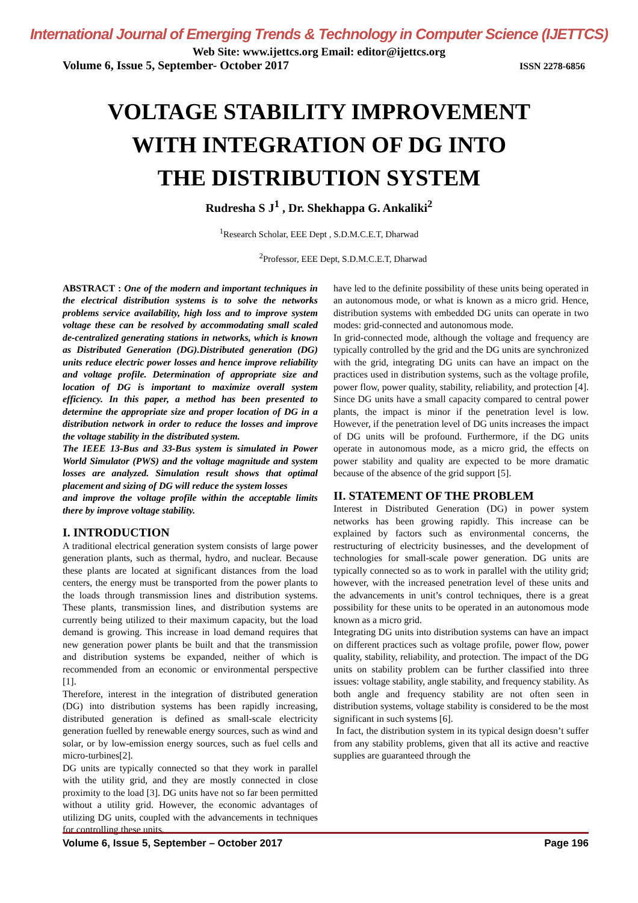International Journal of Emerging Trends & Technology in Computer Science (IJETTCS)
Web Site: www.ijettcs.org Email: editor@ijettcs.org
Volume 6, Issue 5, September- October 2017 ISSN 2278-6856
VOLTAGE STABILITY IMPROVEMENT
WITH INTEGRATION OF DG INTO
THE DISTRIBUTION SYSTEM
Rudresha S J<sup>1</sup> , Dr. Shekhappa G. Ankaliki<sup>2</sup>
<sup>1</sup> Research Scholar, EEE Dept , S.D.M.C.E.T, Dharwad
<sup>2</sup> Professor, EEE Dept, S.D.M.C.E.T, Dharwad
ABSTRACT : One of the modern and important techniques in the electrical distribution systems is to solve the networks problems service availability, high loss and to improve system voltage these can be resolved by accommodating small scaled de-centralized generating stations in networks, which is known as Distributed Generation (DG).Distributed generation (DG) units reduce electric power losses and hence improve reliability and voltage profile. Determination of appropriate size and location of DG is important to maximize overall system efficiency. In this paper, a method has been presented to determine the appropriate size and proper location of DG in a distribution network in order to reduce the losses and improve the voltage stability in the distributed system.
The IEEE 13-Bus and 33-Bus system is simulated in Power World Simulator (PWS) and the voltage magnitude and system losses are analyzed. Simulation result shows that optimal placement and sizing of DG will reduce the system losses
and improve the voltage profile within the acceptable limits there by improve voltage stability.
I. INTRODUCTION
A traditional electrical generation system consists of large power generation plants, such as thermal, hydro, and nuclear. Because these plants are located at significant distances from the load centers, the energy must be transported from the power plants to the loads through transmission lines and distribution systems. These plants, transmission lines, and distribution systems are currently being utilized to their maximum capacity, but the load demand is growing. This increase in load demand requires that new generation power plants be built and that the transmission and distribution systems be expanded, neither of which is recommended from an economic or environmental perspective [1].
Therefore, interest in the integration of distributed generation (DG) into distribution systems has been rapidly increasing, distributed generation is defined as small-scale electricity generation fuelled by renewable energy sources, such as wind and solar, or by low-emission energy sources, such as fuel cells and micro-turbines[2].
DG units are typically connected so that they work in parallel with the utility grid, and they are mostly connected in close proximity to the load [3]. DG units have not so far been permitted without a utility grid. However, the economic advantages of utilizing DG units, coupled with the advancements in techniques for controlling these units,
have led to the definite possibility of these units being operated in an autonomous mode, or what is known as a micro grid. Hence, distribution systems with embedded DG units can operate in two modes: grid-connected and autonomous mode.
In grid-connected mode, although the voltage and frequency are typically controlled by the grid and the DG units are synchronized with the grid, integrating DG units can have an impact on the practices used in distribution systems, such as the voltage profile, power flow, power quality, stability, reliability, and protection [4]. Since DG units have a small capacity compared to central power plants, the impact is minor if the penetration level is low. However, if the penetration level of DG units increases the impact of DG units will be profound. Furthermore, if the DG units operate in autonomous mode, as a micro grid, the effects on power stability and quality are expected to be more dramatic because of the absence of the grid support [5].
II. STATEMENT OF THE PROBLEM
Interest in Distributed Generation (DG) in power system networks has been growing rapidly. This increase can be explained by factors such as environmental concerns, the restructuring of electricity businesses, and the development of technologies for small-scale power generation. DG units are typically connected so as to work in parallel with the utility grid; however, with the increased penetration level of these units and the advancements in unit’s control techniques, there is a great possibility for these units to be operated in an autonomous mode known as a micro grid.
Integrating DG units into distribution systems can have an impact on different practices such as voltage profile, power flow, power quality, stability, reliability, and protection. The impact of the DG units on stability problem can be further classified into three issues: voltage stability, angle stability, and frequency stability. As both angle and frequency stability are not often seen in distribution systems, voltage stability is considered to be the most significant in such systems [6].
In fact, the distribution system in its typical design doesn’t suffer from any stability problems, given that all its active and reactive supplies are guaranteed through the
Volume 6, Issue 5, September – October 2017 Page 196